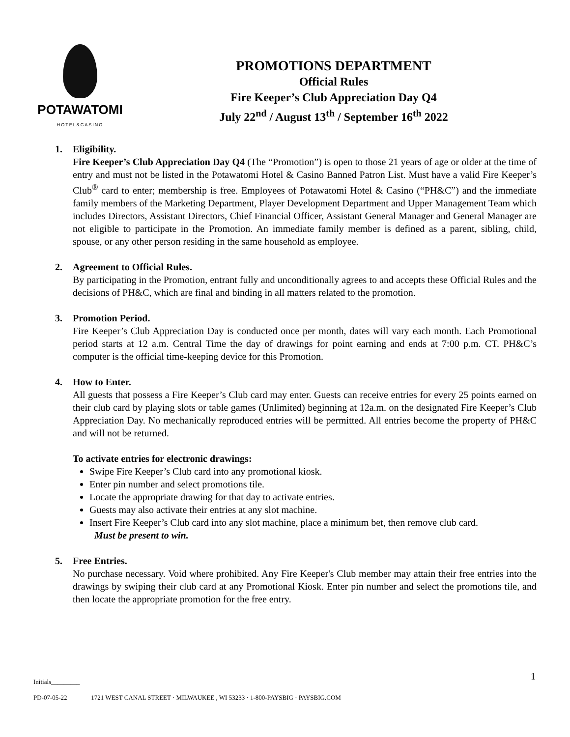POTAWATOMI
HOTEL&CASINO
PROMOTIONS DEPARTMENT
Official Rules
Fire Keeper’s Club Appreciation Day Q4
July 22<sup>nd</sup> / August 13<sup>th</sup> / September 16<sup>th</sup> 2022
1. Eligibility.
Fire Keeper’s Club Appreciation Day Q4 (The “Promotion”) is open to those 21 years of age or older at the time of entry and must not be listed in the Potawatomi Hotel & Casino Banned Patron List. Must have a valid Fire Keeper’s Club<sup>®</sup> card to enter; membership is free. Employees of Potawatomi Hotel & Casino (“PH&C”) and the immediate family members of the Marketing Department, Player Development Department and Upper Management Team which includes Directors, Assistant Directors, Chief Financial Officer, Assistant General Manager and General Manager are not eligible to participate in the Promotion. An immediate family member is defined as a parent, sibling, child, spouse, or any other person residing in the same household as employee.
2. Agreement to Official Rules.
By participating in the Promotion, entrant fully and unconditionally agrees to and accepts these Official Rules and the decisions of PH&C, which are final and binding in all matters related to the promotion.
3. Promotion Period.
Fire Keeper’s Club Appreciation Day is conducted once per month, dates will vary each month. Each Promotional period starts at 12 a.m. Central Time the day of drawings for point earning and ends at 7:00 p.m. CT. PH&C’s computer is the official time-keeping device for this Promotion.
4. How to Enter.
All guests that possess a Fire Keeper’s Club card may enter. Guests can receive entries for every 25 points earned on their club card by playing slots or table games (Unlimited) beginning at 12a.m. on the designated Fire Keeper’s Club Appreciation Day. No mechanically reproduced entries will be permitted. All entries become the property of PH&C and will not be returned.
To activate entries for electronic drawings:
Swipe Fire Keeper’s Club card into any promotional kiosk.
Enter pin number and select promotions tile.
Locate the appropriate drawing for that day to activate entries.
Guests may also activate their entries at any slot machine.
Insert Fire Keeper’s Club card into any slot machine, place a minimum bet, then remove club card.
Must be present to win.
5. Free Entries.
No purchase necessary. Void where prohibited. Any Fire Keeper's Club member may attain their free entries into the drawings by swiping their club card at any Promotional Kiosk. Enter pin number and select the promotions tile, and then locate the appropriate promotion for the free entry.
1
Initials_________
PD-07-05-22 1721 WEST CANAL STREET · MILWAUKEE , WI 53233 · 1-800-PAYSBIG · PAYSBIG.COM